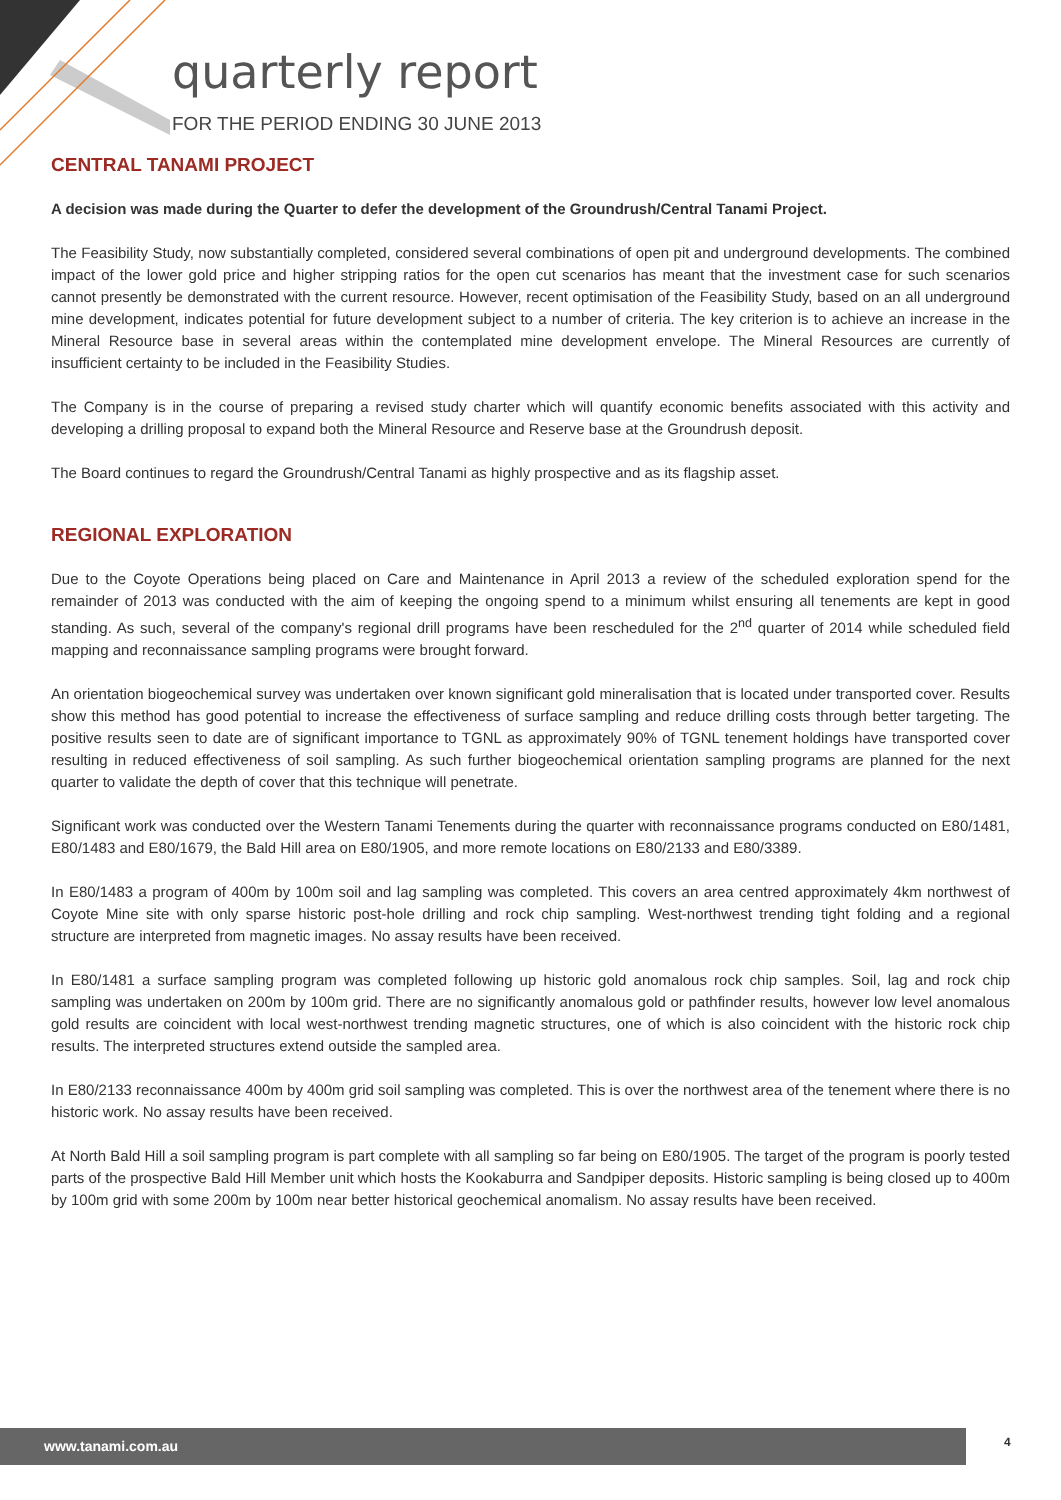quarterly report
FOR THE PERIOD ENDING 30 JUNE 2013
CENTRAL TANAMI PROJECT
A decision was made during the Quarter to defer the development of the Groundrush/Central Tanami Project.
The Feasibility Study, now substantially completed, considered several combinations of open pit and underground developments. The combined impact of the lower gold price and higher stripping ratios for the open cut scenarios has meant that the investment case for such scenarios cannot presently be demonstrated with the current resource. However, recent optimisation of the Feasibility Study, based on an all underground mine development, indicates potential for future development subject to a number of criteria. The key criterion is to achieve an increase in the Mineral Resource base in several areas within the contemplated mine development envelope. The Mineral Resources are currently of insufficient certainty to be included in the Feasibility Studies.
The Company is in the course of preparing a revised study charter which will quantify economic benefits associated with this activity and developing a drilling proposal to expand both the Mineral Resource and Reserve base at the Groundrush deposit.
The Board continues to regard the Groundrush/Central Tanami as highly prospective and as its flagship asset.
REGIONAL EXPLORATION
Due to the Coyote Operations being placed on Care and Maintenance in April 2013 a review of the scheduled exploration spend for the remainder of 2013 was conducted with the aim of keeping the ongoing spend to a minimum whilst ensuring all tenements are kept in good standing. As such, several of the company's regional drill programs have been rescheduled for the 2<sup>nd</sup> quarter of 2014 while scheduled field mapping and reconnaissance sampling programs were brought forward.
An orientation biogeochemical survey was undertaken over known significant gold mineralisation that is located under transported cover. Results show this method has good potential to increase the effectiveness of surface sampling and reduce drilling costs through better targeting. The positive results seen to date are of significant importance to TGNL as approximately 90% of TGNL tenement holdings have transported cover resulting in reduced effectiveness of soil sampling. As such further biogeochemical orientation sampling programs are planned for the next quarter to validate the depth of cover that this technique will penetrate.
Significant work was conducted over the Western Tanami Tenements during the quarter with reconnaissance programs conducted on E80/1481, E80/1483 and E80/1679, the Bald Hill area on E80/1905, and more remote locations on E80/2133 and E80/3389.
In E80/1483 a program of 400m by 100m soil and lag sampling was completed. This covers an area centred approximately 4km northwest of Coyote Mine site with only sparse historic post-hole drilling and rock chip sampling. West-northwest trending tight folding and a regional structure are interpreted from magnetic images. No assay results have been received.
In E80/1481 a surface sampling program was completed following up historic gold anomalous rock chip samples. Soil, lag and rock chip sampling was undertaken on 200m by 100m grid. There are no significantly anomalous gold or pathfinder results, however low level anomalous gold results are coincident with local west-northwest trending magnetic structures, one of which is also coincident with the historic rock chip results. The interpreted structures extend outside the sampled area.
In E80/2133 reconnaissance 400m by 400m grid soil sampling was completed. This is over the northwest area of the tenement where there is no historic work. No assay results have been received.
At North Bald Hill a soil sampling program is part complete with all sampling so far being on E80/1905. The target of the program is poorly tested parts of the prospective Bald Hill Member unit which hosts the Kookaburra and Sandpiper deposits. Historic sampling is being closed up to 400m by 100m grid with some 200m by 100m near better historical geochemical anomalism. No assay results have been received.
www.tanami.com.au 4